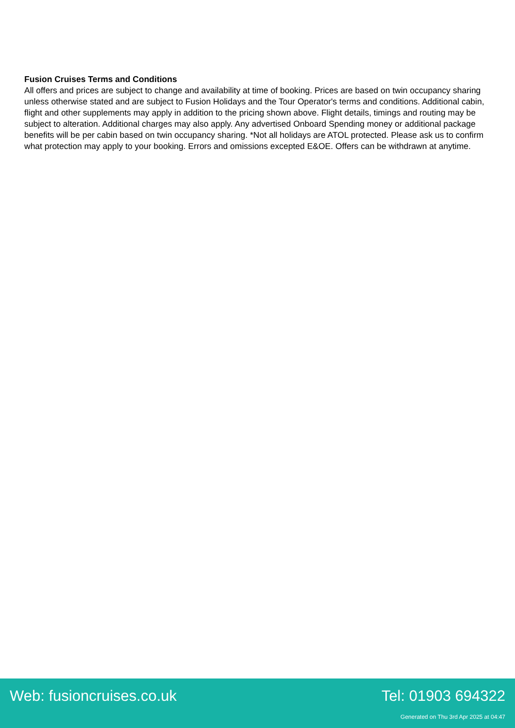Fusion Cruises Terms and Conditions
All offers and prices are subject to change and availability at time of booking. Prices are based on twin occupancy sharing unless otherwise stated and are subject to Fusion Holidays and the Tour Operator's terms and conditions. Additional cabin, flight and other supplements may apply in addition to the pricing shown above. Flight details, timings and routing may be subject to alteration. Additional charges may also apply. Any advertised Onboard Spending money or additional package benefits will be per cabin based on twin occupancy sharing. *Not all holidays are ATOL protected. Please ask us to confirm what protection may apply to your booking. Errors and omissions excepted E&OE. Offers can be withdrawn at anytime.
Web: fusioncruises.co.uk Tel: 01903 694322
Generated on Thu 3rd Apr 2025 at 04:47